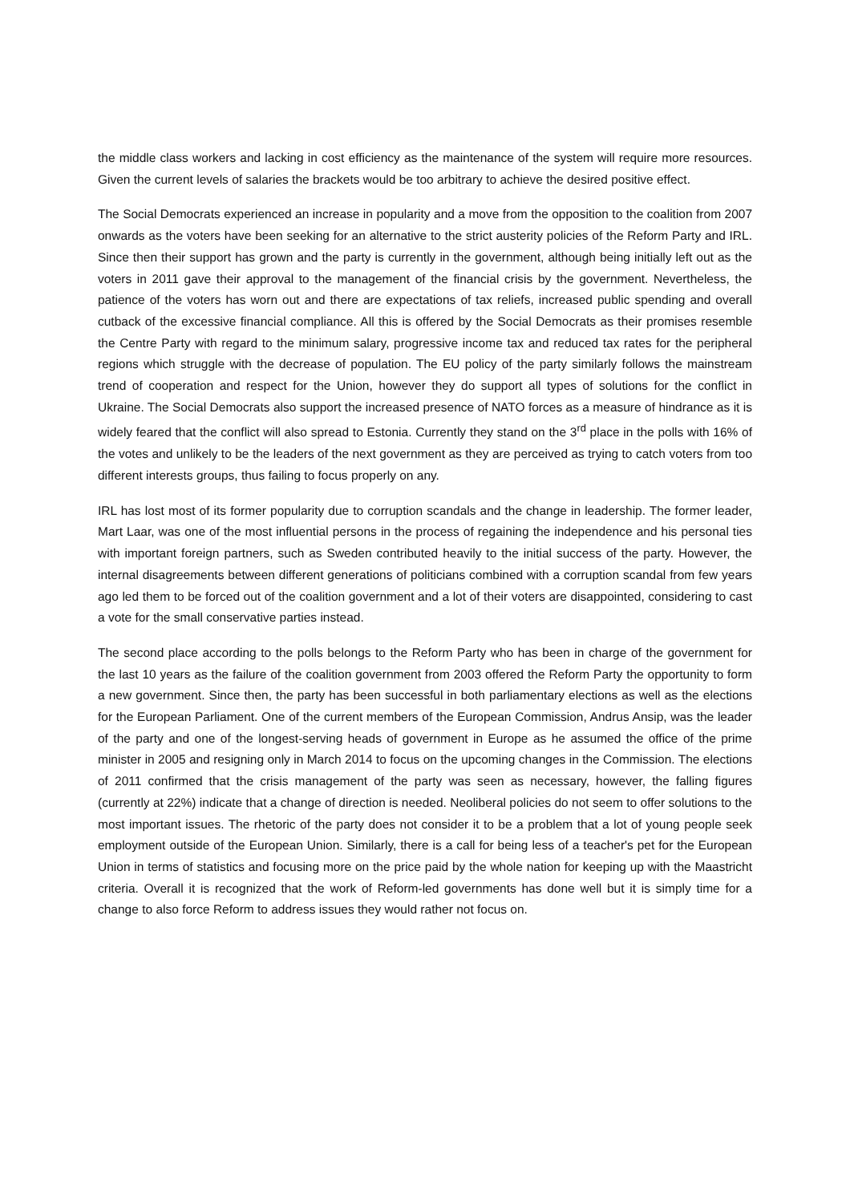the middle class workers and lacking in cost efficiency as the maintenance of the system will require more resources. Given the current levels of salaries the brackets would be too arbitrary to achieve the desired positive effect.
The Social Democrats experienced an increase in popularity and a move from the opposition to the coalition from 2007 onwards as the voters have been seeking for an alternative to the strict austerity policies of the Reform Party and IRL. Since then their support has grown and the party is currently in the government, although being initially left out as the voters in 2011 gave their approval to the management of the financial crisis by the government. Nevertheless, the patience of the voters has worn out and there are expectations of tax reliefs, increased public spending and overall cutback of the excessive financial compliance. All this is offered by the Social Democrats as their promises resemble the Centre Party with regard to the minimum salary, progressive income tax and reduced tax rates for the peripheral regions which struggle with the decrease of population. The EU policy of the party similarly follows the mainstream trend of cooperation and respect for the Union, however they do support all types of solutions for the conflict in Ukraine. The Social Democrats also support the increased presence of NATO forces as a measure of hindrance as it is widely feared that the conflict will also spread to Estonia. Currently they stand on the 3<sup>rd</sup> place in the polls with 16% of the votes and unlikely to be the leaders of the next government as they are perceived as trying to catch voters from too different interests groups, thus failing to focus properly on any.
IRL has lost most of its former popularity due to corruption scandals and the change in leadership. The former leader, Mart Laar, was one of the most influential persons in the process of regaining the independence and his personal ties with important foreign partners, such as Sweden contributed heavily to the initial success of the party. However, the internal disagreements between different generations of politicians combined with a corruption scandal from few years ago led them to be forced out of the coalition government and a lot of their voters are disappointed, considering to cast a vote for the small conservative parties instead.
The second place according to the polls belongs to the Reform Party who has been in charge of the government for the last 10 years as the failure of the coalition government from 2003 offered the Reform Party the opportunity to form a new government. Since then, the party has been successful in both parliamentary elections as well as the elections for the European Parliament. One of the current members of the European Commission, Andrus Ansip, was the leader of the party and one of the longest-serving heads of government in Europe as he assumed the office of the prime minister in 2005 and resigning only in March 2014 to focus on the upcoming changes in the Commission. The elections of 2011 confirmed that the crisis management of the party was seen as necessary, however, the falling figures (currently at 22%) indicate that a change of direction is needed. Neoliberal policies do not seem to offer solutions to the most important issues. The rhetoric of the party does not consider it to be a problem that a lot of young people seek employment outside of the European Union. Similarly, there is a call for being less of a teacher's pet for the European Union in terms of statistics and focusing more on the price paid by the whole nation for keeping up with the Maastricht criteria. Overall it is recognized that the work of Reform-led governments has done well but it is simply time for a change to also force Reform to address issues they would rather not focus on.